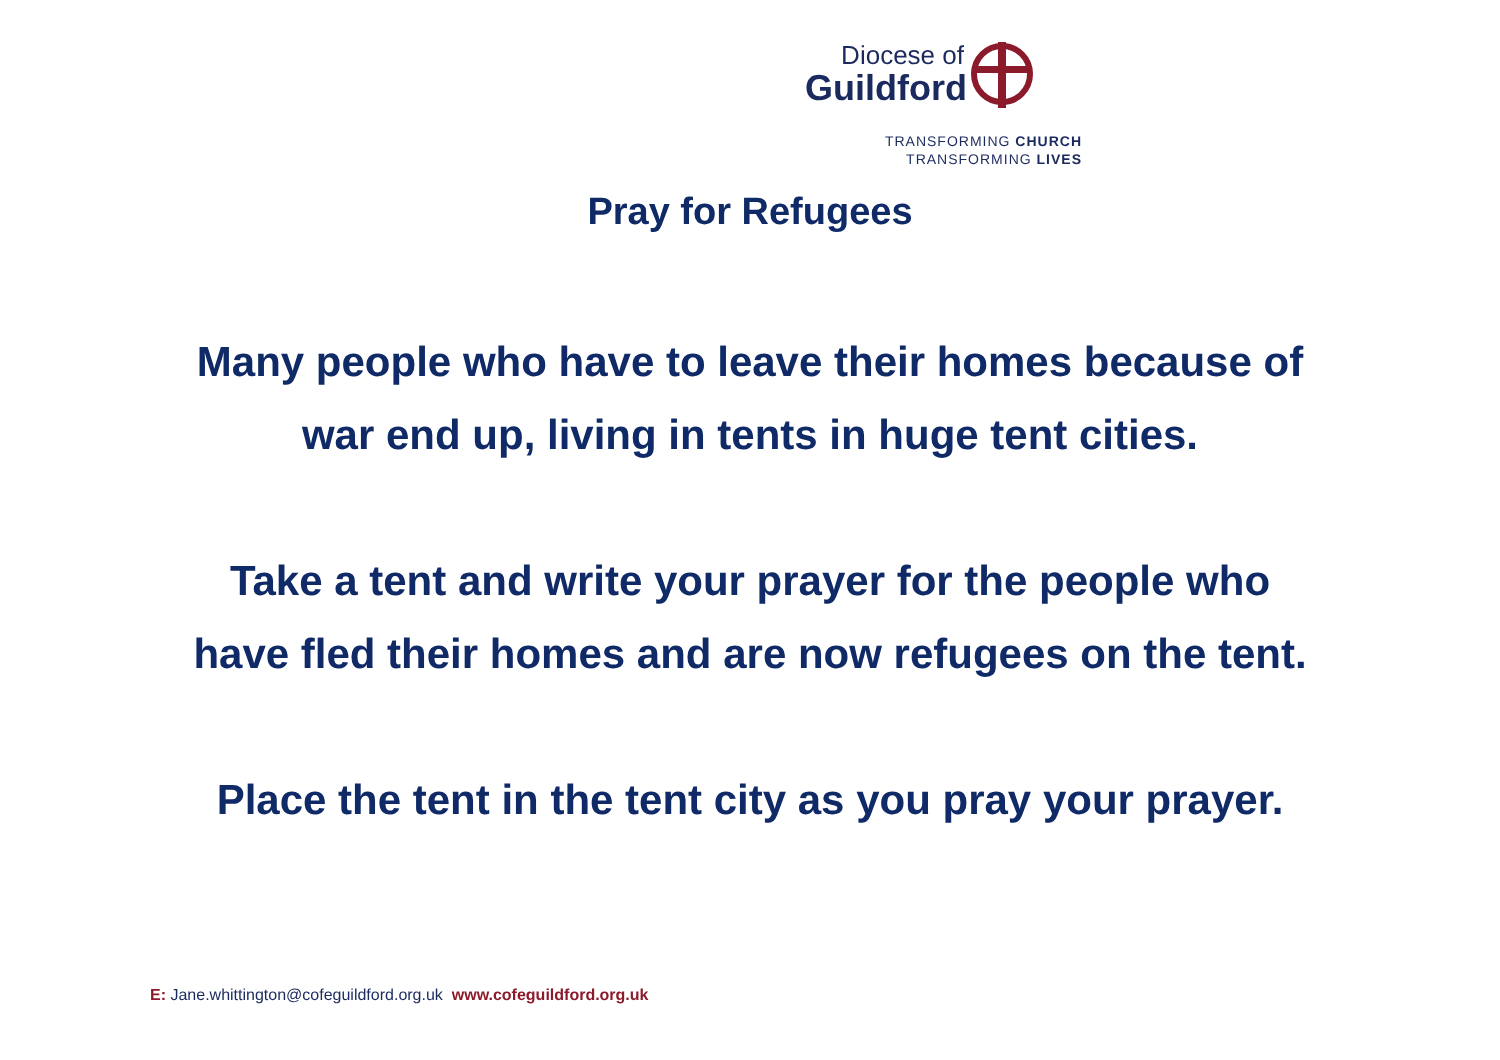Diocese of
Guildford
TRANSFORMING CHURCH
TRANSFORMING LIVES
Pray for Refugees
Many people who have to leave their homes because of
war end up, living in tents in huge tent cities.
Take a tent and write your prayer for the people who
have fled their homes and are now refugees on the tent.
Place the tent in the tent city as you pray your prayer.
E: Jane.whittington@cofeguildford.org.uk www.cofeguildford.org.uk